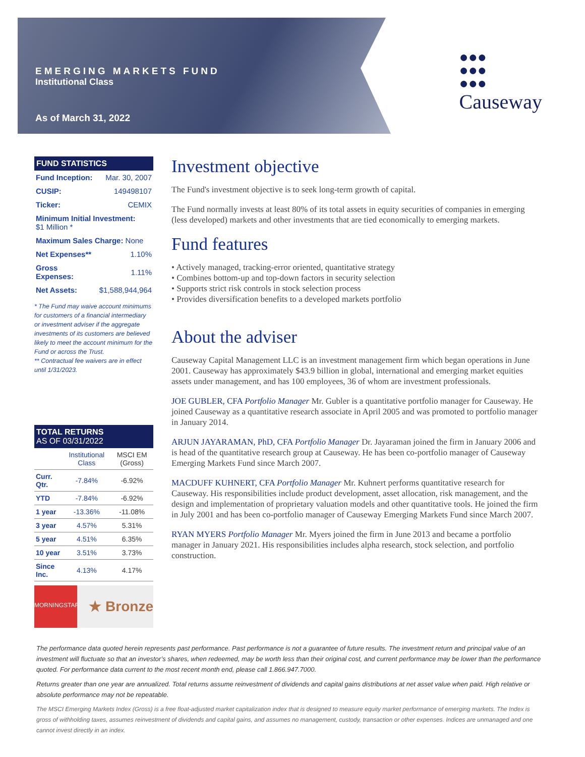EMERGING MARKETS FUND
Institutional Class
As of March 31, 2022
●●●
●●●
●●●
Causeway
FUND STATISTICS
| Fund Inception: | Mar. 30, 2007 |
| CUSIP: | 149498107 |
| Ticker: | CEMIX |
| Minimum Initial Investment: $1 Million * | |
| Maximum Sales Charge: None | |
| Net Expenses** | 1.10% |
| Gross Expenses: | 1.11% |
| Net Assets: | $1,588,944,964 |
* The Fund may waive account minimums for customers of a financial intermediary or investment adviser if the aggregate investments of its customers are believed likely to meet the account minimum for the Fund or across the Trust.
** Contractual fee waivers are in effect until 1/31/2023.
TOTAL RETURNS
AS OF 03/31/2022
| | Institutional Class | MSCI EM (Gross) |
| Curr. Qtr. | -7.84% | -6.92% |
| YTD | -7.84% | -6.92% |
| 1 year | -13.36% | -11.08% |
| 3 year | 4.57% | 5.31% |
| 5 year | 4.51% | 6.35% |
| 10 year | 3.51% | 3.73% |
| Since Inc. | 4.13% | 4.17% |
MORNINGSTAR
★ Bronze
Investment objective
The Fund's investment objective is to seek long-term growth of capital.
The Fund normally invests at least 80% of its total assets in equity securities of companies in emerging (less developed) markets and other investments that are tied economically to emerging markets.
Fund features
• Actively managed, tracking-error oriented, quantitative strategy
• Combines bottom-up and top-down factors in security selection
• Supports strict risk controls in stock selection process
• Provides diversification benefits to a developed markets portfolio
About the adviser
Causeway Capital Management LLC is an investment management firm which began operations in June 2001. Causeway has approximately $43.9 billion in global, international and emerging market equities assets under management, and has 100 employees, 36 of whom are investment professionals.
JOE GUBLER, CFA Portfolio Manager Mr. Gubler is a quantitative portfolio manager for Causeway. He joined Causeway as a quantitative research associate in April 2005 and was promoted to portfolio manager in January 2014.
ARJUN JAYARAMAN, PhD, CFA Portfolio Manager Dr. Jayaraman joined the firm in January 2006 and is head of the quantitative research group at Causeway. He has been co-portfolio manager of Causeway Emerging Markets Fund since March 2007.
MACDUFF KUHNERT, CFA Portfolio Manager Mr. Kuhnert performs quantitative research for Causeway. His responsibilities include product development, asset allocation, risk management, and the design and implementation of proprietary valuation models and other quantitative tools. He joined the firm in July 2001 and has been co-portfolio manager of Causeway Emerging Markets Fund since March 2007.
RYAN MYERS Portfolio Manager Mr. Myers joined the firm in June 2013 and became a portfolio manager in January 2021. His responsibilities includes alpha research, stock selection, and portfolio construction.
The performance data quoted herein represents past performance. Past performance is not a guarantee of future results. The investment return and principal value of an investment will fluctuate so that an investor’s shares, when redeemed, may be worth less than their original cost, and current performance may be lower than the performance quoted. For performance data current to the most recent month end, please call 1.866.947.7000.
Returns greater than one year are annualized. Total returns assume reinvestment of dividends and capital gains distributions at net asset value when paid. High relative or absolute performance may not be repeatable.
The MSCI Emerging Markets Index (Gross) is a free float-adjusted market capitalization index that is designed to measure equity market performance of emerging markets. The Index is gross of withholding taxes, assumes reinvestment of dividends and capital gains, and assumes no management, custody, transaction or other expenses. Indices are unmanaged and one cannot invest directly in an index.